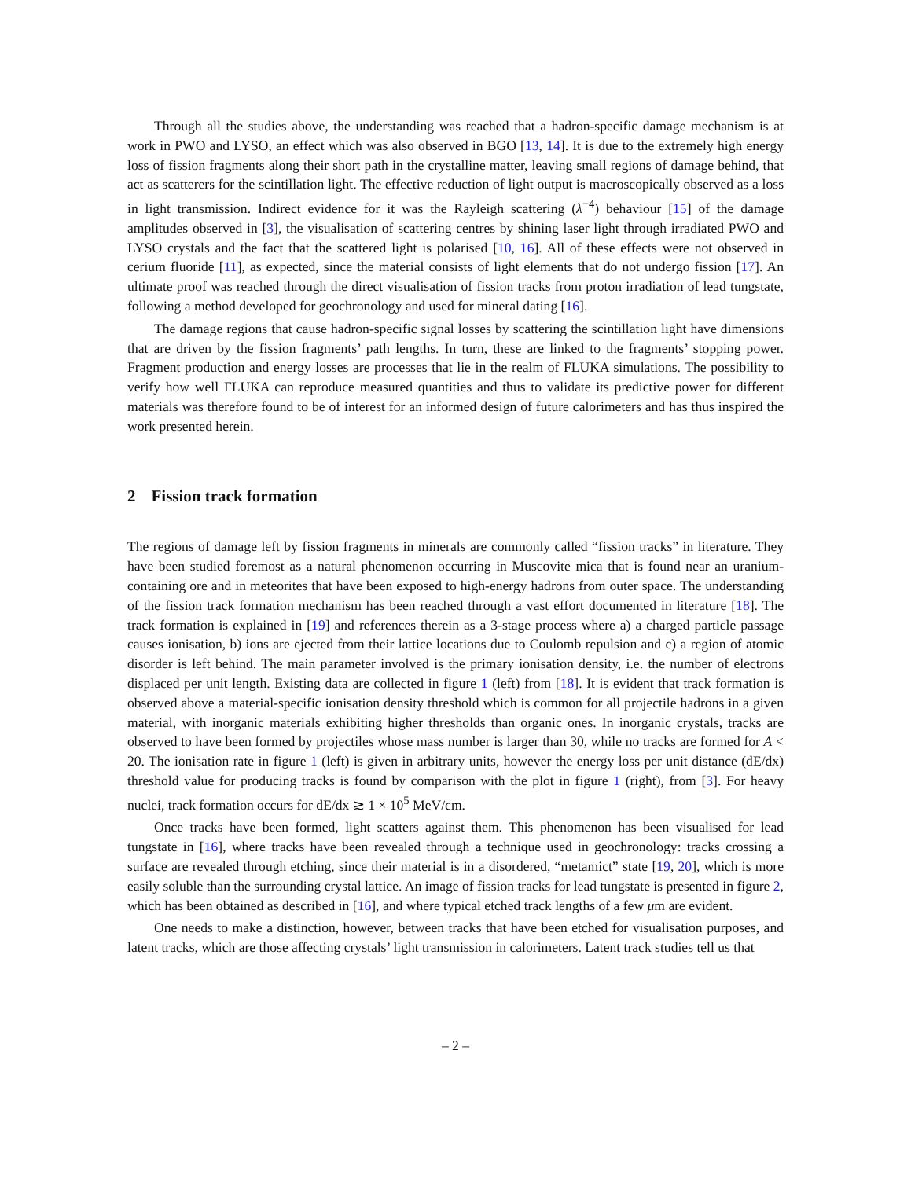Through all the studies above, the understanding was reached that a hadron-specific damage mechanism is at work in PWO and LYSO, an effect which was also observed in BGO [13, 14]. It is due to the extremely high energy loss of fission fragments along their short path in the crystalline matter, leaving small regions of damage behind, that act as scatterers for the scintillation light. The effective reduction of light output is macroscopically observed as a loss in light transmission. Indirect evidence for it was the Rayleigh scattering (λ<sup>−4</sup>) behaviour [15] of the damage amplitudes observed in [3], the visualisation of scattering centres by shining laser light through irradiated PWO and LYSO crystals and the fact that the scattered light is polarised [10, 16]. All of these effects were not observed in cerium fluoride [11], as expected, since the material consists of light elements that do not undergo fission [17]. An ultimate proof was reached through the direct visualisation of fission tracks from proton irradiation of lead tungstate, following a method developed for geochronology and used for mineral dating [16].
The damage regions that cause hadron-specific signal losses by scattering the scintillation light have dimensions that are driven by the fission fragments’ path lengths. In turn, these are linked to the fragments’ stopping power. Fragment production and energy losses are processes that lie in the realm of FLUKA simulations. The possibility to verify how well FLUKA can reproduce measured quantities and thus to validate its predictive power for different materials was therefore found to be of interest for an informed design of future calorimeters and has thus inspired the work presented herein.
2 Fission track formation
The regions of damage left by fission fragments in minerals are commonly called “fission tracks” in literature. They have been studied foremost as a natural phenomenon occurring in Muscovite mica that is found near an uranium-containing ore and in meteorites that have been exposed to high-energy hadrons from outer space. The understanding of the fission track formation mechanism has been reached through a vast effort documented in literature [18]. The track formation is explained in [19] and references therein as a 3-stage process where a) a charged particle passage causes ionisation, b) ions are ejected from their lattice locations due to Coulomb repulsion and c) a region of atomic disorder is left behind. The main parameter involved is the primary ionisation density, i.e. the number of electrons displaced per unit length. Existing data are collected in figure 1 (left) from [18]. It is evident that track formation is observed above a material-specific ionisation density threshold which is common for all projectile hadrons in a given material, with inorganic materials exhibiting higher thresholds than organic ones. In inorganic crystals, tracks are observed to have been formed by projectiles whose mass number is larger than 30, while no tracks are formed for A < 20. The ionisation rate in figure 1 (left) is given in arbitrary units, however the energy loss per unit distance (dE/dx) threshold value for producing tracks is found by comparison with the plot in figure 1 (right), from [3]. For heavy nuclei, track formation occurs for dE/dx ≳ 1 × 10<sup>5</sup> MeV/cm.
Once tracks have been formed, light scatters against them. This phenomenon has been visualised for lead tungstate in [16], where tracks have been revealed through a technique used in geochronology: tracks crossing a surface are revealed through etching, since their material is in a disordered, “metamict” state [19, 20], which is more easily soluble than the surrounding crystal lattice. An image of fission tracks for lead tungstate is presented in figure 2, which has been obtained as described in [16], and where typical etched track lengths of a few μm are evident.
One needs to make a distinction, however, between tracks that have been etched for visualisation purposes, and latent tracks, which are those affecting crystals’ light transmission in calorimeters. Latent track studies tell us that
– 2 –